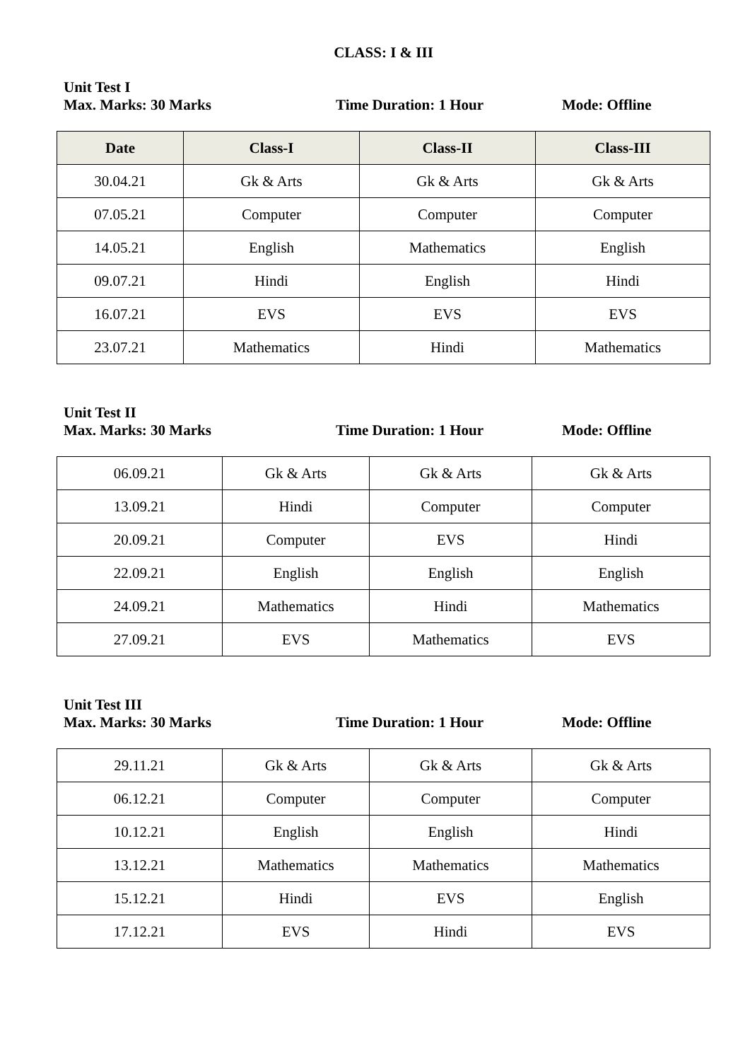CLASS: I & III
Unit Test I
Max. Marks: 30 Marks Time Duration: 1 Hour Mode: Offline
| Date | Class-I | Class-II | Class-III |
| --- | --- | --- | --- |
| 30.04.21 | Gk & Arts | Gk & Arts | Gk & Arts |
| 07.05.21 | Computer | Computer | Computer |
| 14.05.21 | English | Mathematics | English |
| 09.07.21 | Hindi | English | Hindi |
| 16.07.21 | EVS | EVS | EVS |
| 23.07.21 | Mathematics | Hindi | Mathematics |
Unit Test II
Max. Marks: 30 Marks Time Duration: 1 Hour Mode: Offline
| 06.09.21 | Gk & Arts | Gk & Arts | Gk & Arts |
| 13.09.21 | Hindi | Computer | Computer |
| 20.09.21 | Computer | EVS | Hindi |
| 22.09.21 | English | English | English |
| 24.09.21 | Mathematics | Hindi | Mathematics |
| 27.09.21 | EVS | Mathematics | EVS |
Unit Test III
Max. Marks: 30 Marks Time Duration: 1 Hour Mode: Offline
| 29.11.21 | Gk & Arts | Gk & Arts | Gk & Arts |
| 06.12.21 | Computer | Computer | Computer |
| 10.12.21 | English | English | Hindi |
| 13.12.21 | Mathematics | Mathematics | Mathematics |
| 15.12.21 | Hindi | EVS | English |
| 17.12.21 | EVS | Hindi | EVS |